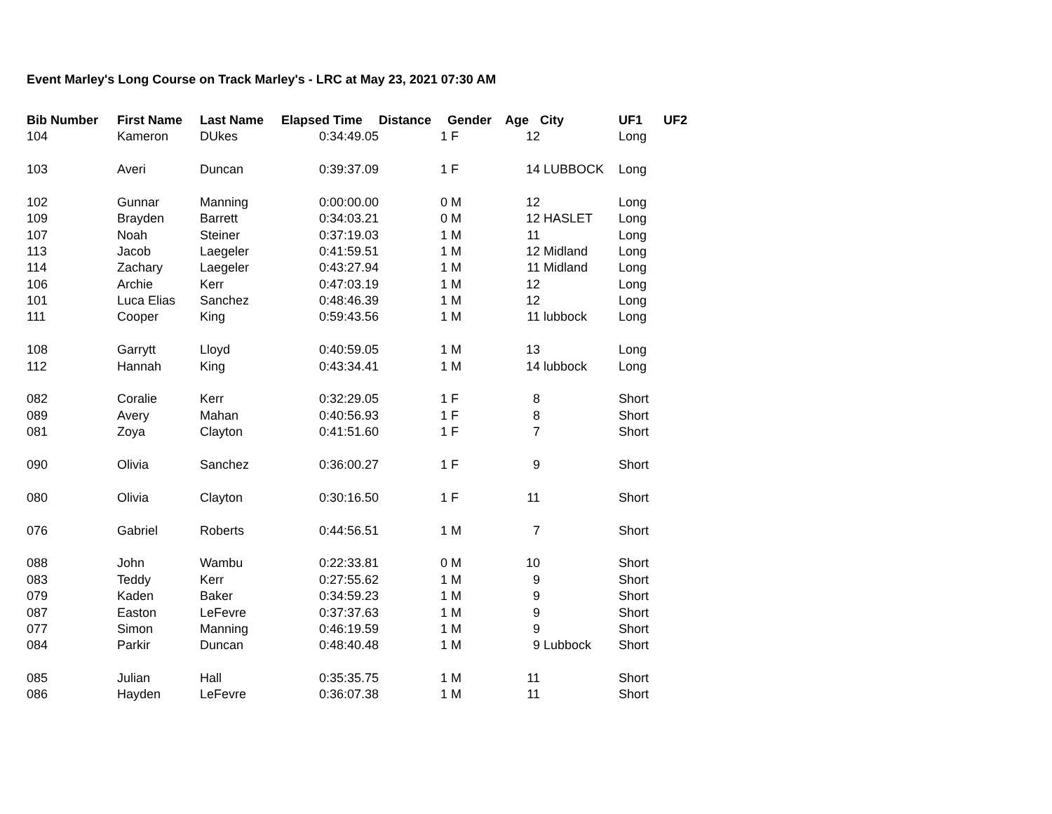Event Marley's Long Course on Track Marley's - LRC at May 23, 2021 07:30 AM
| Bib Number | First Name | Last Name | Elapsed Time | Distance | Gender | Age | City | UF1 | UF2 |
| --- | --- | --- | --- | --- | --- | --- | --- | --- | --- |
| 104 | Kameron | DUkes | 0:34:49.05 | 1 | F | 12 | | Long | |
| 103 | Averi | Duncan | 0:39:37.09 | 1 | F | 14 | LUBBOCK | Long | |
| 102 | Gunnar | Manning | 0:00:00.00 | 0 | M | 12 | | Long | |
| 109 | Brayden | Barrett | 0:34:03.21 | 0 | M | 12 | HASLET | Long | |
| 107 | Noah | Steiner | 0:37:19.03 | 1 | M | 11 | | Long | |
| 113 | Jacob | Laegeler | 0:41:59.51 | 1 | M | 12 | Midland | Long | |
| 114 | Zachary | Laegeler | 0:43:27.94 | 1 | M | 11 | Midland | Long | |
| 106 | Archie | Kerr | 0:47:03.19 | 1 | M | 12 | | Long | |
| 101 | Luca Elias | Sanchez | 0:48:46.39 | 1 | M | 12 | | Long | |
| 111 | Cooper | King | 0:59:43.56 | 1 | M | 11 | lubbock | Long | |
| 108 | Garrytt | Lloyd | 0:40:59.05 | 1 | M | 13 | | Long | |
| 112 | Hannah | King | 0:43:34.41 | 1 | M | 14 | lubbock | Long | |
| 082 | Coralie | Kerr | 0:32:29.05 | 1 | F | 8 | | Short | |
| 089 | Avery | Mahan | 0:40:56.93 | 1 | F | 8 | | Short | |
| 081 | Zoya | Clayton | 0:41:51.60 | 1 | F | 7 | | Short | |
| 090 | Olivia | Sanchez | 0:36:00.27 | 1 | F | 9 | | Short | |
| 080 | Olivia | Clayton | 0:30:16.50 | 1 | F | 11 | | Short | |
| 076 | Gabriel | Roberts | 0:44:56.51 | 1 | M | 7 | | Short | |
| 088 | John | Wambu | 0:22:33.81 | 0 | M | 10 | | Short | |
| 083 | Teddy | Kerr | 0:27:55.62 | 1 | M | 9 | | Short | |
| 079 | Kaden | Baker | 0:34:59.23 | 1 | M | 9 | | Short | |
| 087 | Easton | LeFevre | 0:37:37.63 | 1 | M | 9 | | Short | |
| 077 | Simon | Manning | 0:46:19.59 | 1 | M | 9 | | Short | |
| 084 | Parkir | Duncan | 0:48:40.48 | 1 | M | 9 | Lubbock | Short | |
| 085 | Julian | Hall | 0:35:35.75 | 1 | M | 11 | | Short | |
| 086 | Hayden | LeFevre | 0:36:07.38 | 1 | M | 11 | | Short | |